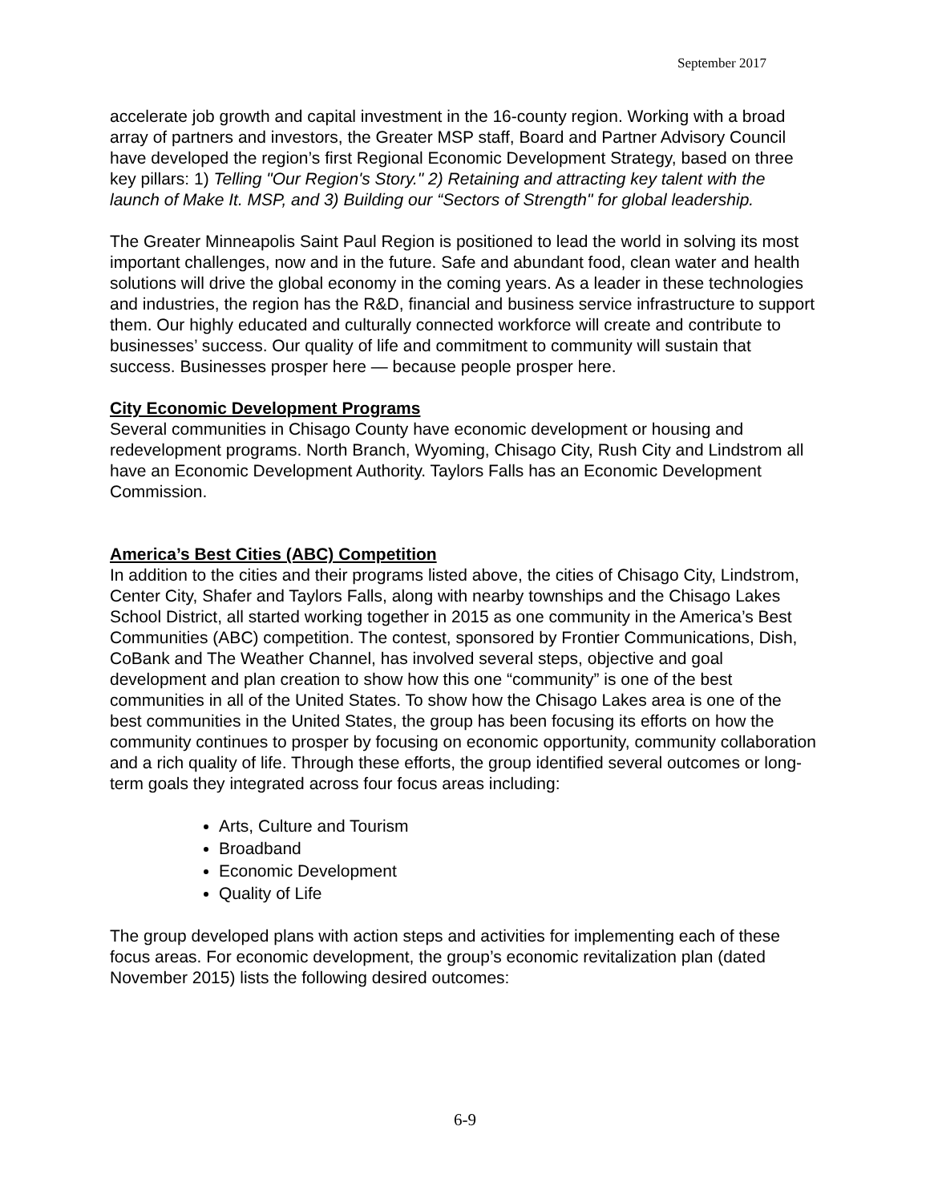September 2017
accelerate job growth and capital investment in the 16-county region. Working with a broad array of partners and investors, the Greater MSP staff, Board and Partner Advisory Council have developed the region’s first Regional Economic Development Strategy, based on three key pillars: 1) Telling "Our Region's Story." 2) Retaining and attracting key talent with the launch of Make It. MSP, and 3) Building our “Sectors of Strength" for global leadership.
The Greater Minneapolis Saint Paul Region is positioned to lead the world in solving its most important challenges, now and in the future. Safe and abundant food, clean water and health solutions will drive the global economy in the coming years. As a leader in these technologies and industries, the region has the R&D, financial and business service infrastructure to support them. Our highly educated and culturally connected workforce will create and contribute to businesses’ success. Our quality of life and commitment to community will sustain that success. Businesses prosper here — because people prosper here.
City Economic Development Programs
Several communities in Chisago County have economic development or housing and redevelopment programs. North Branch, Wyoming, Chisago City, Rush City and Lindstrom all have an Economic Development Authority. Taylors Falls has an Economic Development Commission.
America’s Best Cities (ABC) Competition
In addition to the cities and their programs listed above, the cities of Chisago City, Lindstrom, Center City, Shafer and Taylors Falls, along with nearby townships and the Chisago Lakes School District, all started working together in 2015 as one community in the America’s Best Communities (ABC) competition. The contest, sponsored by Frontier Communications, Dish, CoBank and The Weather Channel, has involved several steps, objective and goal development and plan creation to show how this one “community” is one of the best communities in all of the United States. To show how the Chisago Lakes area is one of the best communities in the United States, the group has been focusing its efforts on how the community continues to prosper by focusing on economic opportunity, community collaboration and a rich quality of life. Through these efforts, the group identified several outcomes or long-term goals they integrated across four focus areas including:
Arts, Culture and Tourism
Broadband
Economic Development
Quality of Life
The group developed plans with action steps and activities for implementing each of these focus areas. For economic development, the group’s economic revitalization plan (dated November 2015) lists the following desired outcomes:
6-9